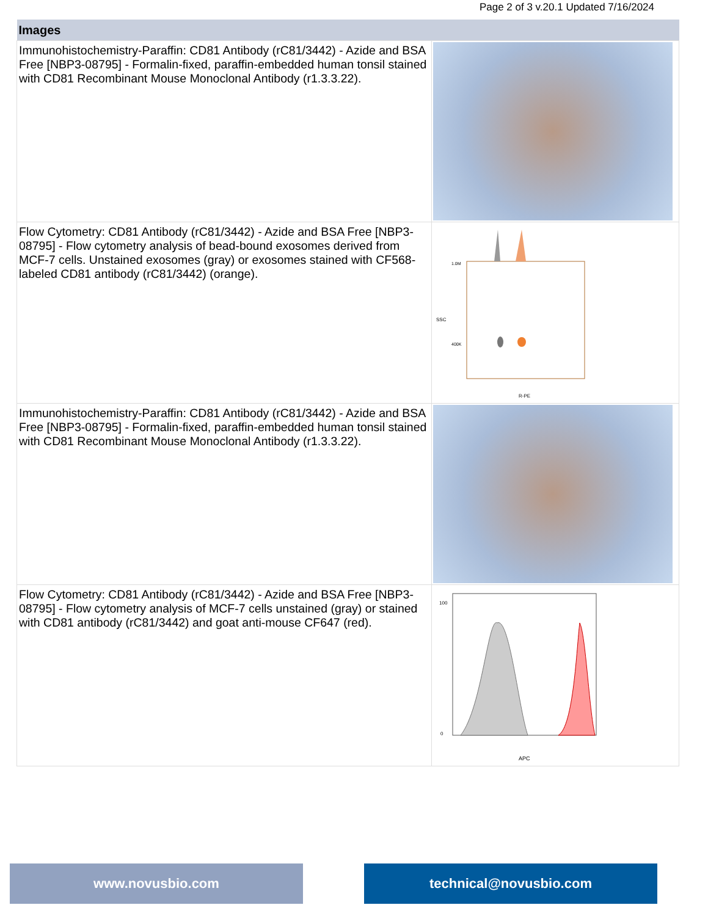Page 2 of 3 v.20.1 Updated 7/16/2024
| Images | |
| --- | --- |
| Immunohistochemistry-Paraffin: CD81 Antibody (rC81/3442) - Azide and BSA Free [NBP3-08795] - Formalin-fixed, paraffin-embedded human tonsil stained with CD81 Recombinant Mouse Monoclonal Antibody (r1.3.3.22). | |
| Flow Cytometry: CD81 Antibody (rC81/3442) - Azide and BSA Free [NBP3-08795] - Flow cytometry analysis of bead-bound exosomes derived from MCF-7 cells. Unstained exosomes (gray) or exosomes stained with CF568-labeled CD81 antibody (rC81/3442) (orange). | 1.0M 400K R-PE SSC |
| Immunohistochemistry-Paraffin: CD81 Antibody (rC81/3442) - Azide and BSA Free [NBP3-08795] - Formalin-fixed, paraffin-embedded human tonsil stained with CD81 Recombinant Mouse Monoclonal Antibody (r1.3.3.22). | |
| Flow Cytometry: CD81 Antibody (rC81/3442) - Azide and BSA Free [NBP3-08795] - Flow cytometry analysis of MCF-7 cells unstained (gray) or stained with CD81 antibody (rC81/3442) and goat anti-mouse CF647 (red). | 100 0 APC |
www.novusbio.com technical@novusbio.com